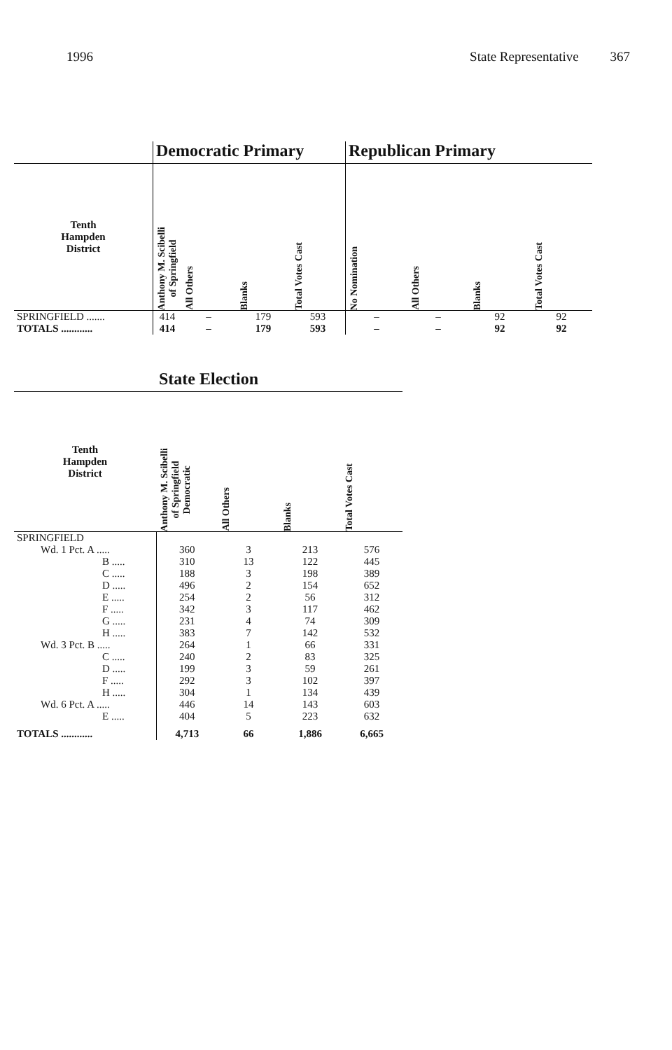1996 State Representative 367
| | Democratic Primary | | | | Republican Primary | | | |
| --- | --- | --- | --- | --- | --- | --- | --- | --- |
| Tenth Hampden District | Anthony M. Scibelli of Springfield | All Others | Blanks | Total Votes Cast | No Nomination | All Others | Blanks | Total Votes Cast |
| SPRINGFIELD ....... | 414 | – | 179 | 593 | – | – | 92 | 92 |
| TOTALS ............ | 414 | – | 179 | 593 | – | – | 92 | 92 |
| | State Election | | | |
| --- | --- | --- | --- | --- |
| Tenth Hampden District | Anthony M. Scibelli of Springfield Democratic | All Others | Blanks | Total Votes Cast |
| SPRINGFIELD | | | | |
| Wd. 1 Pct. A ..... | 360 | 3 | 213 | 576 |
| B ..... | 310 | 13 | 122 | 445 |
| C ..... | 188 | 3 | 198 | 389 |
| D ..... | 496 | 2 | 154 | 652 |
| E ..... | 254 | 2 | 56 | 312 |
| F ..... | 342 | 3 | 117 | 462 |
| G ..... | 231 | 4 | 74 | 309 |
| H ..... | 383 | 7 | 142 | 532 |
| Wd. 3 Pct. B ..... | 264 | 1 | 66 | 331 |
| C ..... | 240 | 2 | 83 | 325 |
| D ..... | 199 | 3 | 59 | 261 |
| F ..... | 292 | 3 | 102 | 397 |
| H ..... | 304 | 1 | 134 | 439 |
| Wd. 6 Pct. A ..... | 446 | 14 | 143 | 603 |
| E ..... | 404 | 5 | 223 | 632 |
| TOTALS ............ | 4,713 | 66 | 1,886 | 6,665 |